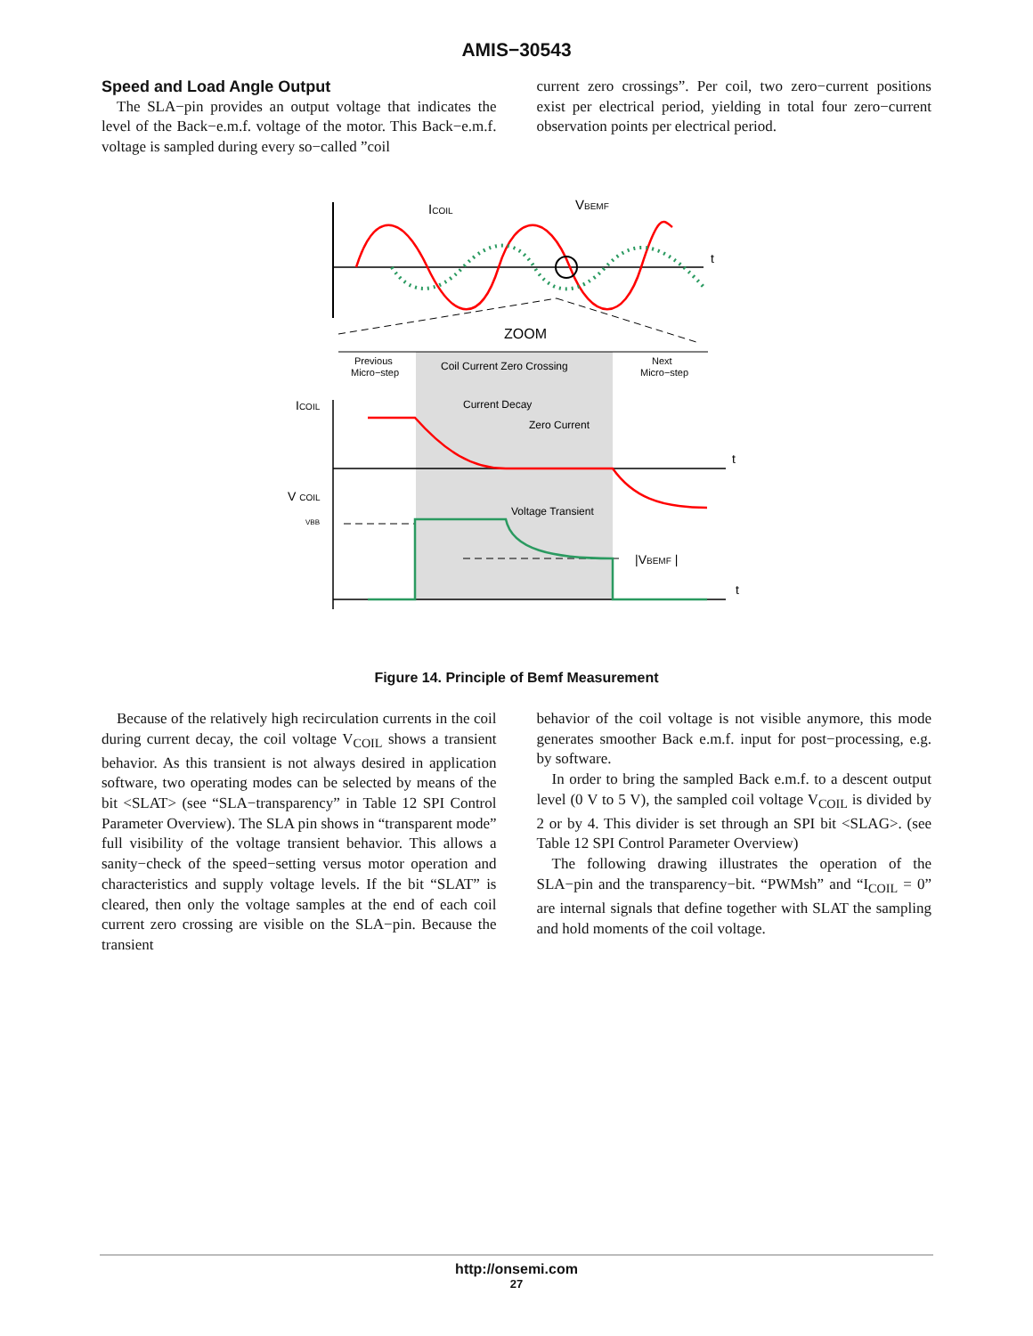AMIS−30543
Speed and Load Angle Output
The SLA−pin provides an output voltage that indicates the level of the Back−e.m.f. voltage of the motor. This Back−e.m.f. voltage is sampled during every so−called ”coil
current zero crossings”. Per coil, two zero−current positions exist per electrical period, yielding in total four zero−current observation points per electrical period.
ICOIL
VBEMF
t
ZOOM
Previous
Micro−step
Coil Current Zero Crossing
Next
Micro−step
ICOIL
Current Decay
Zero Current
t
V COIL
VBB
Voltage Transient
|VBEMF |
t
Figure 14. Principle of Bemf Measurement
Because of the relatively high recirculation currents in the coil during current decay, the coil voltage V<sub>COIL</sub> shows a transient behavior. As this transient is not always desired in application software, two operating modes can be selected by means of the bit <SLAT> (see “SLA−transparency” in Table 12 SPI Control Parameter Overview). The SLA pin shows in “transparent mode” full visibility of the voltage transient behavior. This allows a sanity−check of the speed−setting versus motor operation and characteristics and supply voltage levels. If the bit “SLAT” is cleared, then only the voltage samples at the end of each coil current zero crossing are visible on the SLA−pin. Because the transient
behavior of the coil voltage is not visible anymore, this mode generates smoother Back e.m.f. input for post−processing, e.g. by software.
In order to bring the sampled Back e.m.f. to a descent output level (0 V to 5 V), the sampled coil voltage V<sub>COIL</sub> is divided by 2 or by 4. This divider is set through an SPI bit <SLAG>. (see Table 12 SPI Control Parameter Overview)
The following drawing illustrates the operation of the SLA−pin and the transparency−bit. “PWMsh” and “I<sub>COIL</sub> = 0” are internal signals that define together with SLAT the sampling and hold moments of the coil voltage.
http://onsemi.com
27